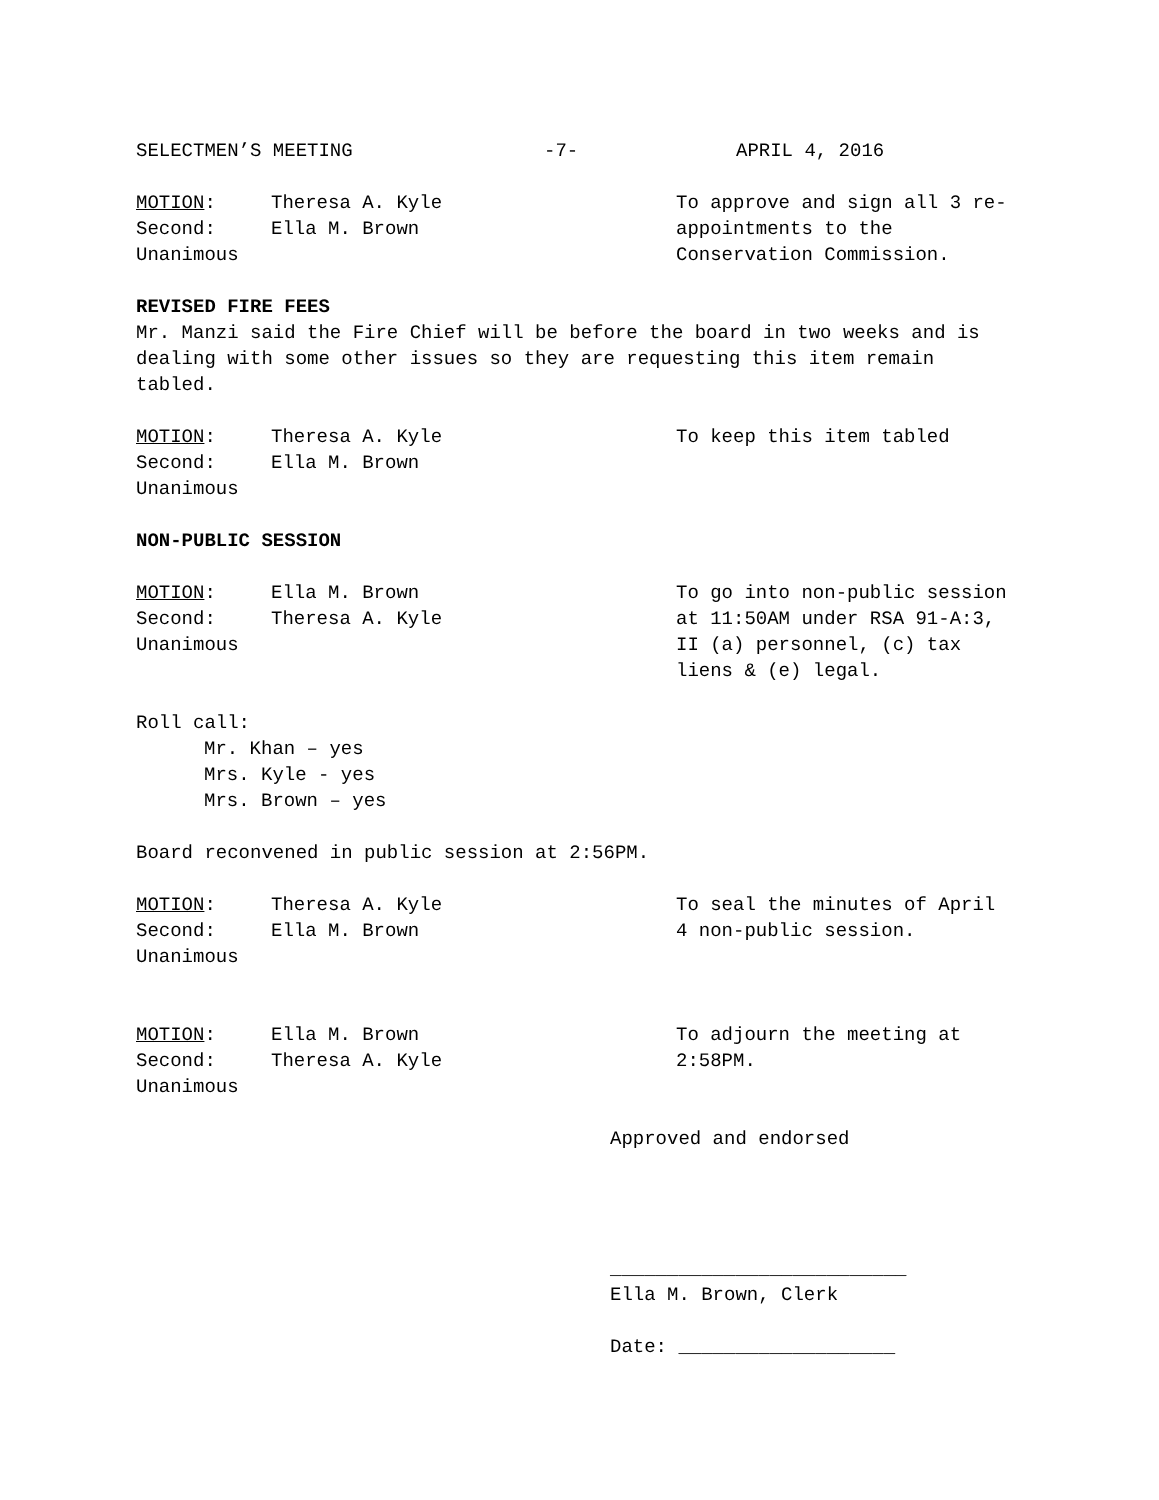SELECTMEN’S MEETING -7- APRIL 4, 2016
MOTION:
Second:
Unanimous
Theresa A. Kyle
Ella M. Brown
To approve and sign all 3 re-appointments to the Conservation Commission.
REVISED FIRE FEES
Mr. Manzi said the Fire Chief will be before the board in two weeks and is dealing with some other issues so they are requesting this item remain tabled.
MOTION:
Second:
Unanimous
Theresa A. Kyle
Ella M. Brown
To keep this item tabled
NON-PUBLIC SESSION
MOTION:
Second:
Unanimous
Ella M. Brown
Theresa A. Kyle
To go into non-public session at 11:50AM under RSA 91-A:3, II (a) personnel, (c) tax liens & (e) legal.
Roll call:
Mr. Khan – yes
Mrs. Kyle - yes
Mrs. Brown – yes
Board reconvened in public session at 2:56PM.
MOTION:
Second:
Unanimous
Theresa A. Kyle
Ella M. Brown
To seal the minutes of April 4 non-public session.
MOTION:
Second:
Unanimous
Ella M. Brown
Theresa A. Kyle
To adjourn the meeting at 2:58PM.
Approved and endorsed
__________________________
Ella M. Brown, Clerk
Date: ___________________